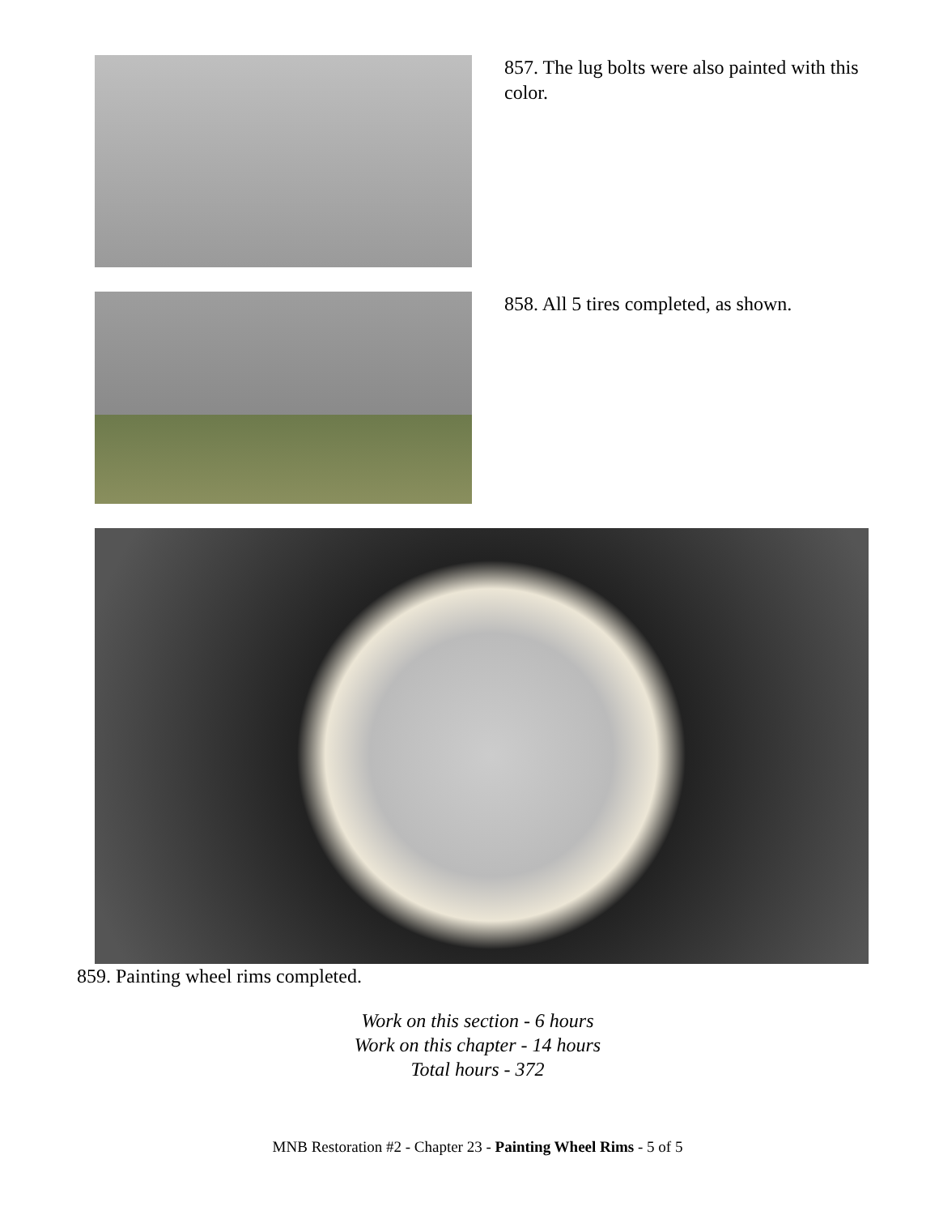857. The lug bolts were also painted with this color.
858. All 5 tires completed, as shown.
859. Painting wheel rims completed.
Work on this section - 6 hours
Work on this chapter - 14 hours
Total hours - 372
MNB Restoration #2 - Chapter 23 - Painting Wheel Rims - 5 of 5